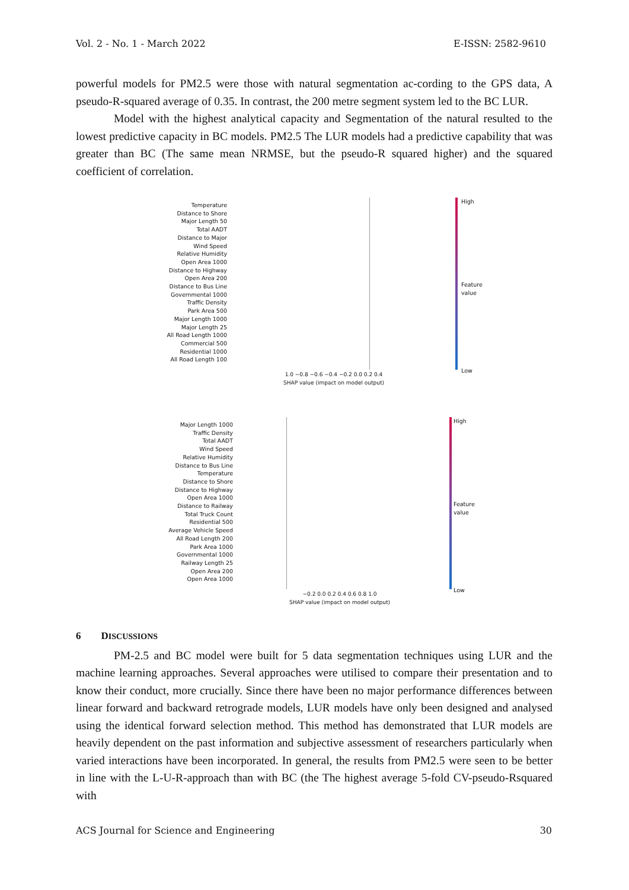Vol. 2 - No. 1 - March 2022 E-ISSN: 2582-9610
powerful models for PM2.5 were those with natural segmentation ac-cording to the GPS data, A pseudo-R-squared average of 0.35. In contrast, the 200 metre segment system led to the BC LUR.
Model with the highest analytical capacity and Segmentation of the natural resulted to the lowest predictive capacity in BC models. PM2.5 The LUR models had a predictive capability that was greater than BC (The same mean NRMSE, but the pseudo-R squared higher) and the squared coefficient of correlation.
Temperature
Distance to Shore
Major Length 50
Total AADT
Distance to Major
Wind Speed
Relative Humidity
Open Area 1000
Distance to Highway
Open Area 200
Distance to Bus Line
Governmental 1000
Traffic Density
Park Area 500
Major Length 1000
Major Length 25
All Road Length 1000
Commercial 500
Residential 1000
All Road Length 100
1.0 −0.8 −0.6 −0.4 −0.2 0.0 0.2 0.4
SHAP value (impact on model output)
High
Feature value
Low
Major Length 1000
Traffic Density
Total AADT
Wind Speed
Relative Humidity
Distance to Bus Line
Temperature
Distance to Shore
Distance to Highway
Open Area 1000
Distance to Railway
Total Truck Count
Residential 500
Average Vehicle Speed
All Road Length 200
Park Area 1000
Governmental 1000
Railway Length 25
Open Area 200
Open Area 1000
−0.2 0.0 0.2 0.4 0.6 0.8 1.0
SHAP value (impact on model output)
High
Feature value
Low
6 DISCUSSIONS
PM-2.5 and BC model were built for 5 data segmentation techniques using LUR and the machine learning approaches. Several approaches were utilised to compare their presentation and to know their conduct, more crucially. Since there have been no major performance differences between linear forward and backward retrograde models, LUR models have only been designed and analysed using the identical forward selection method. This method has demonstrated that LUR models are heavily dependent on the past information and subjective assessment of researchers particularly when varied interactions have been incorporated. In general, the results from PM2.5 were seen to be better in line with the L-U-R-approach than with BC (the The highest average 5-fold CV-pseudo-Rsquared with
ACS Journal for Science and Engineering 30